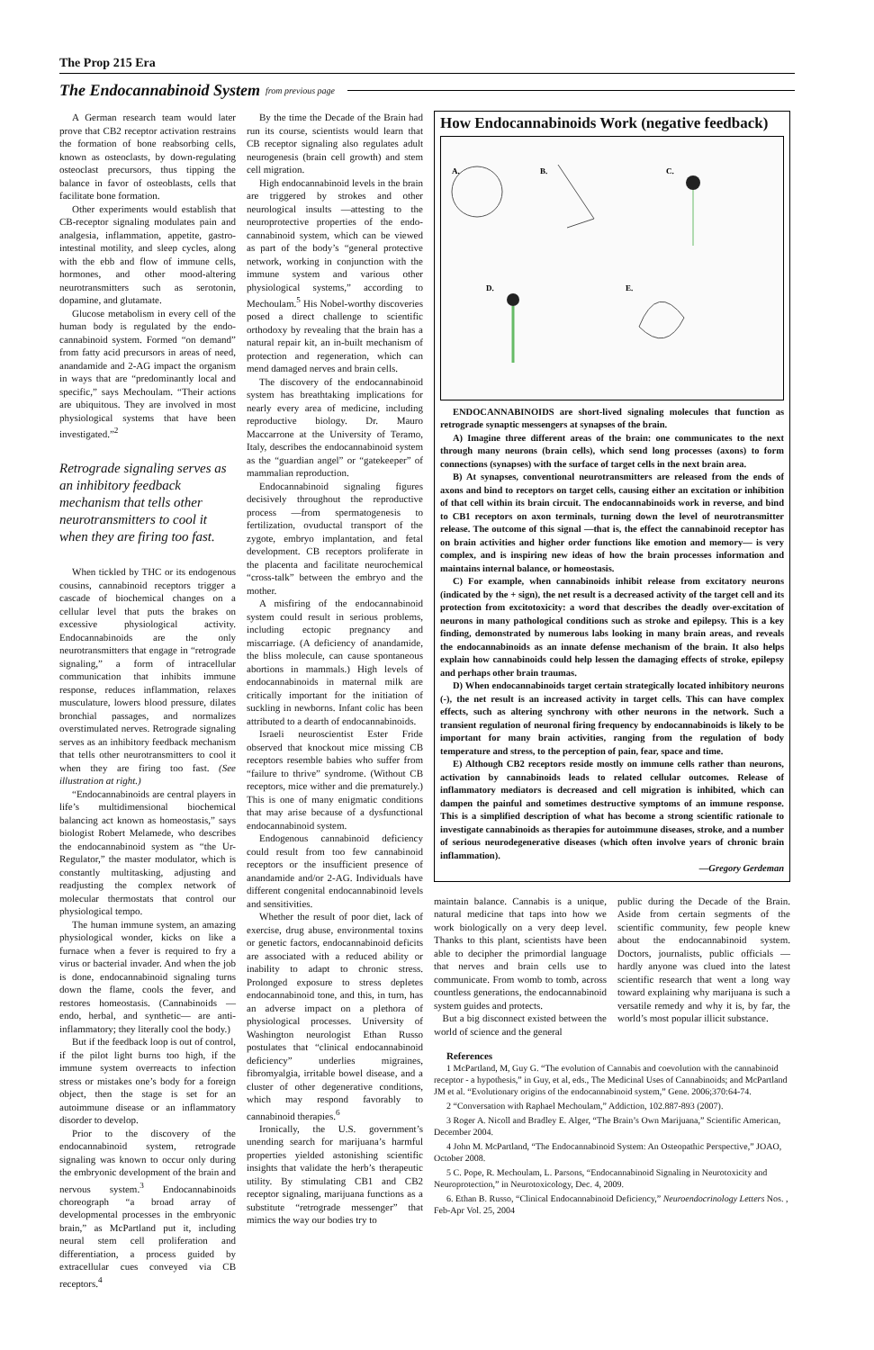The Prop 215 Era
The Endocannabinoid System from previous page
A German research team would later prove that CB2 receptor activation restrains the formation of bone reabsorbing cells, known as osteoclasts, by down-regulating osteoclast precursors, thus tipping the balance in favor of osteoblasts, cells that facilitate bone formation.
Other experiments would establish that CB-receptor signaling modulates pain and analgesia, inflammation, appetite, gastro-intestinal motility, and sleep cycles, along with the ebb and flow of immune cells, hormones, and other mood-altering neurotransmitters such as serotonin, dopamine, and glutamate.
Glucose metabolism in every cell of the human body is regulated by the endo-cannabinoid system. Formed “on demand” from fatty acid precursors in areas of need, anandamide and 2-AG impact the organism in ways that are “predominantly local and specific,” says Mechoulam. “Their actions are ubiquitous. They are involved in most physiological systems that have been investigated.”<sup>2</sup>
Retrograde signaling serves as an inhibitory feedback mechanism that tells other neurotransmitters to cool it when they are firing too fast.
When tickled by THC or its endogenous cousins, cannabinoid receptors trigger a cascade of biochemical changes on a cellular level that puts the brakes on excessive physiological activity. Endocannabinoids are the only neurotransmitters that engage in “retrograde signaling,” a form of intracellular communication that inhibits immune response, reduces inflammation, relaxes musculature, lowers blood pressure, dilates bronchial passages, and normalizes overstimulated nerves. Retrograde signaling serves as an inhibitory feedback mechanism that tells other neurotransmitters to cool it when they are firing too fast. (See illustration at right.)
“Endocannabinoids are central players in life’s multidimensional biochemical balancing act known as homeostasis,” says biologist Robert Melamede, who describes the endocannabinoid system as “the Ur-Regulator,” the master modulator, which is constantly multitasking, adjusting and readjusting the complex network of molecular thermostats that control our physiological tempo.
The human immune system, an amazing physiological wonder, kicks on like a furnace when a fever is required to fry a virus or bacterial invader. And when the job is done, endocannabinoid signaling turns down the flame, cools the fever, and restores homeostasis. (Cannabinoids —endo, herbal, and synthetic— are anti-inflammatory; they literally cool the body.)
But if the feedback loop is out of control, if the pilot light burns too high, if the immune system overreacts to infection stress or mistakes one’s body for a foreign object, then the stage is set for an autoimmune disease or an inflammatory disorder to develop.
Prior to the discovery of the endocannabinoid system, retrograde signaling was known to occur only during the embryonic development of the brain and nervous system.<sup>3</sup> Endocannabinoids choreograph “a broad array of developmental processes in the embryonic brain,” as McPartland put it, including neural stem cell proliferation and differentiation, a process guided by extracellular cues conveyed via CB receptors.<sup>4</sup>
By the time the Decade of the Brain had run its course, scientists would learn that CB receptor signaling also regulates adult neurogenesis (brain cell growth) and stem cell migration.
High endocannabinoid levels in the brain are triggered by strokes and other neurological insults —attesting to the neuroprotective properties of the endo-cannabinoid system, which can be viewed as part of the body’s “general protective network, working in conjunction with the immune system and various other physiological systems,” according to Mechoulam.<sup>5</sup> His Nobel-worthy discoveries posed a direct challenge to scientific orthodoxy by revealing that the brain has a natural repair kit, an in-built mechanism of protection and regeneration, which can mend damaged nerves and brain cells.
The discovery of the endocannabinoid system has breathtaking implications for nearly every area of medicine, including reproductive biology. Dr. Mauro Maccarrone at the University of Teramo, Italy, describes the endocannabinoid system as the “guardian angel” or “gatekeeper” of mammalian reproduction.
Endocannabinoid signaling figures decisively throughout the reproductive process —from spermatogenesis to fertilization, ovuductal transport of the zygote, embryo implantation, and fetal development. CB receptors proliferate in the placenta and facilitate neurochemical “cross-talk” between the embryo and the mother.
A misfiring of the endocannabinoid system could result in serious problems, including ectopic pregnancy and miscarriage. (A deficiency of anandamide, the bliss molecule, can cause spontaneous abortions in mammals.) High levels of endocannabinoids in maternal milk are critically important for the initiation of suckling in newborns. Infant colic has been attributed to a dearth of endocannabinoids.
Israeli neuroscientist Ester Fride observed that knockout mice missing CB receptors resemble babies who suffer from “failure to thrive” syndrome. (Without CB receptors, mice wither and die prematurely.) This is one of many enigmatic conditions that may arise because of a dysfunctional endocannabinoid system.
Endogenous cannabinoid deficiency could result from too few cannabinoid receptors or the insufficient presence of anandamide and/or 2-AG. Individuals have different congenital endocannabinoid levels and sensitivities.
Whether the result of poor diet, lack of exercise, drug abuse, environmental toxins or genetic factors, endocannabinoid deficits are associated with a reduced ability or inability to adapt to chronic stress. Prolonged exposure to stress depletes endocannabinoid tone, and this, in turn, has an adverse impact on a plethora of physiological processes. University of Washington neurologist Ethan Russo postulates that “clinical endocannabinoid deficiency” underlies migraines, fibromyalgia, irritable bowel disease, and a cluster of other degenerative conditions, which may respond favorably to cannabinoid therapies.<sup>6</sup>
Ironically, the U.S. government’s unending search for marijuana’s harmful properties yielded astonishing scientific insights that validate the herb’s therapeutic utility. By stimulating CB1 and CB2 receptor signaling, marijuana functions as a substitute “retrograde messenger” that mimics the way our bodies try to
How Endocannabinoids Work (negative feedback)
A.
B.
C.
D.
E.
ENDOCANNABINOIDS are short-lived signaling molecules that function as retrograde synaptic messengers at synapses of the brain.
A) Imagine three different areas of the brain: one communicates to the next through many neurons (brain cells), which send long processes (axons) to form connections (synapses) with the surface of target cells in the next brain area.
B) At synapses, conventional neurotransmitters are released from the ends of axons and bind to receptors on target cells, causing either an excitation or inhibition of that cell within its brain circuit. The endocannabinoids work in reverse, and bind to CB1 receptors on axon terminals, turning down the level of neurotransmitter release. The outcome of this signal —that is, the effect the cannabinoid receptor has on brain activities and higher order functions like emotion and memory— is very complex, and is inspiring new ideas of how the brain processes information and maintains internal balance, or homeostasis.
C) For example, when cannabinoids inhibit release from excitatory neurons (indicated by the + sign), the net result is a decreased activity of the target cell and its protection from excitotoxicity: a word that describes the deadly over-excitation of neurons in many pathological conditions such as stroke and epilepsy. This is a key finding, demonstrated by numerous labs looking in many brain areas, and reveals the endocannabinoids as an innate defense mechanism of the brain. It also helps explain how cannabinoids could help lessen the damaging effects of stroke, epilepsy and perhaps other brain traumas.
D) When endocannabinoids target certain strategically located inhibitory neurons (-), the net result is an increased activity in target cells. This can have complex effects, such as altering synchrony with other neurons in the network. Such a transient regulation of neuronal firing frequency by endocannabinoids is likely to be important for many brain activities, ranging from the regulation of body temperature and stress, to the perception of pain, fear, space and time.
E) Although CB2 receptors reside mostly on immune cells rather than neurons, activation by cannabinoids leads to related cellular outcomes. Release of inflammatory mediators is decreased and cell migration is inhibited, which can dampen the painful and sometimes destructive symptoms of an immune response. This is a simplified description of what has become a strong scientific rationale to investigate cannabinoids as therapies for autoimmune diseases, stroke, and a number of serious neurodegenerative diseases (which often involve years of chronic brain inflammation).
—Gregory Gerdeman
maintain balance. Cannabis is a unique, natural medicine that taps into how we work biologically on a very deep level. Thanks to this plant, scientists have been able to decipher the primordial language that nerves and brain cells use to communicate. From womb to tomb, across countless generations, the endocannabinoid system guides and protects.
But a big disconnect existed between the world of science and the general
public during the Decade of the Brain. Aside from certain segments of the scientific community, few people knew about the endocannabinoid system. Doctors, journalists, public officials —hardly anyone was clued into the latest scientific research that went a long way toward explaining why marijuana is such a versatile remedy and why it is, by far, the world’s most popular illicit substance.
References
1 McPartland, M, Guy G. “The evolution of Cannabis and coevolution with the cannabinoid receptor - a hypothesis,” in Guy, et al, eds., The Medicinal Uses of Cannabinoids; and McPartland JM et al. “Evolutionary origins of the endocannabinoid system,” Gene. 2006;370:64-74.
2 “Conversation with Raphael Mechoulam,” Addiction, 102.887-893 (2007).
3 Roger A. Nicoll and Bradley E. Alger, “The Brain’s Own Marijuana,” Scientific American, December 2004.
4 John M. McPartland, “The Endocannabinoid System: An Osteopathic Perspective,” JOAO, October 2008.
5 C. Pope, R. Mechoulam, L. Parsons, “Endocannabinoid Signaling in Neurotoxicity and Neuroprotection,” in Neurotoxicology, Dec. 4, 2009.
6. Ethan B. Russo, “Clinical Endocannabinoid Deficiency,” Neuroendocrinology Letters Nos. , Feb-Apr Vol. 25, 2004